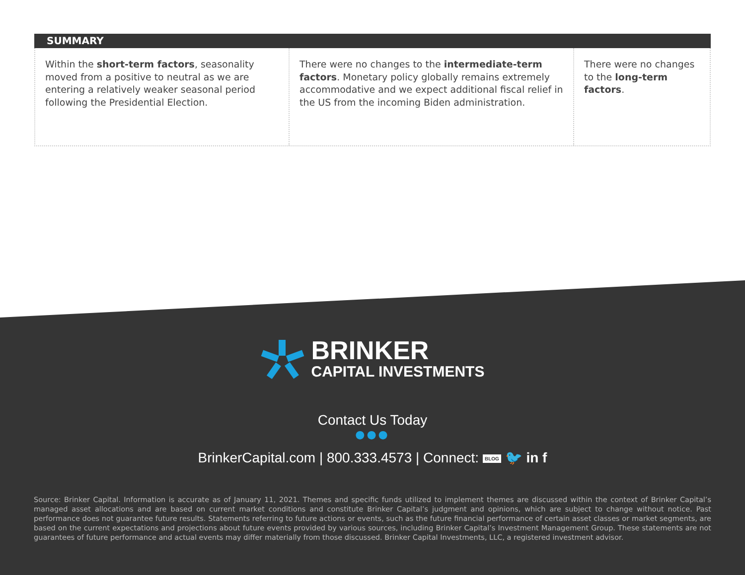SUMMARY
Within the short-term factors, seasonality moved from a positive to neutral as we are entering a relatively weaker seasonal period following the Presidential Election.
There were no changes to the intermediate-term factors. Monetary policy globally remains extremely accommodative and we expect additional fiscal relief in the US from the incoming Biden administration.
There were no changes to the long-term factors.
BRINKER
CAPITAL INVESTMENTS
Contact Us Today
●●●
BrinkerCapital.com | 800.333.4573 | Connect: BLOG 🐦 in f
Source: Brinker Capital. Information is accurate as of January 11, 2021. Themes and specific funds utilized to implement themes are discussed within the context of Brinker Capital’s managed asset allocations and are based on current market conditions and constitute Brinker Capital’s judgment and opinions, which are subject to change without notice. Past performance does not guarantee future results. Statements referring to future actions or events, such as the future financial performance of certain asset classes or market segments, are based on the current expectations and projections about future events provided by various sources, including Brinker Capital’s Investment Management Group. These statements are not guarantees of future performance and actual events may differ materially from those discussed. Brinker Capital Investments, LLC, a registered investment advisor.